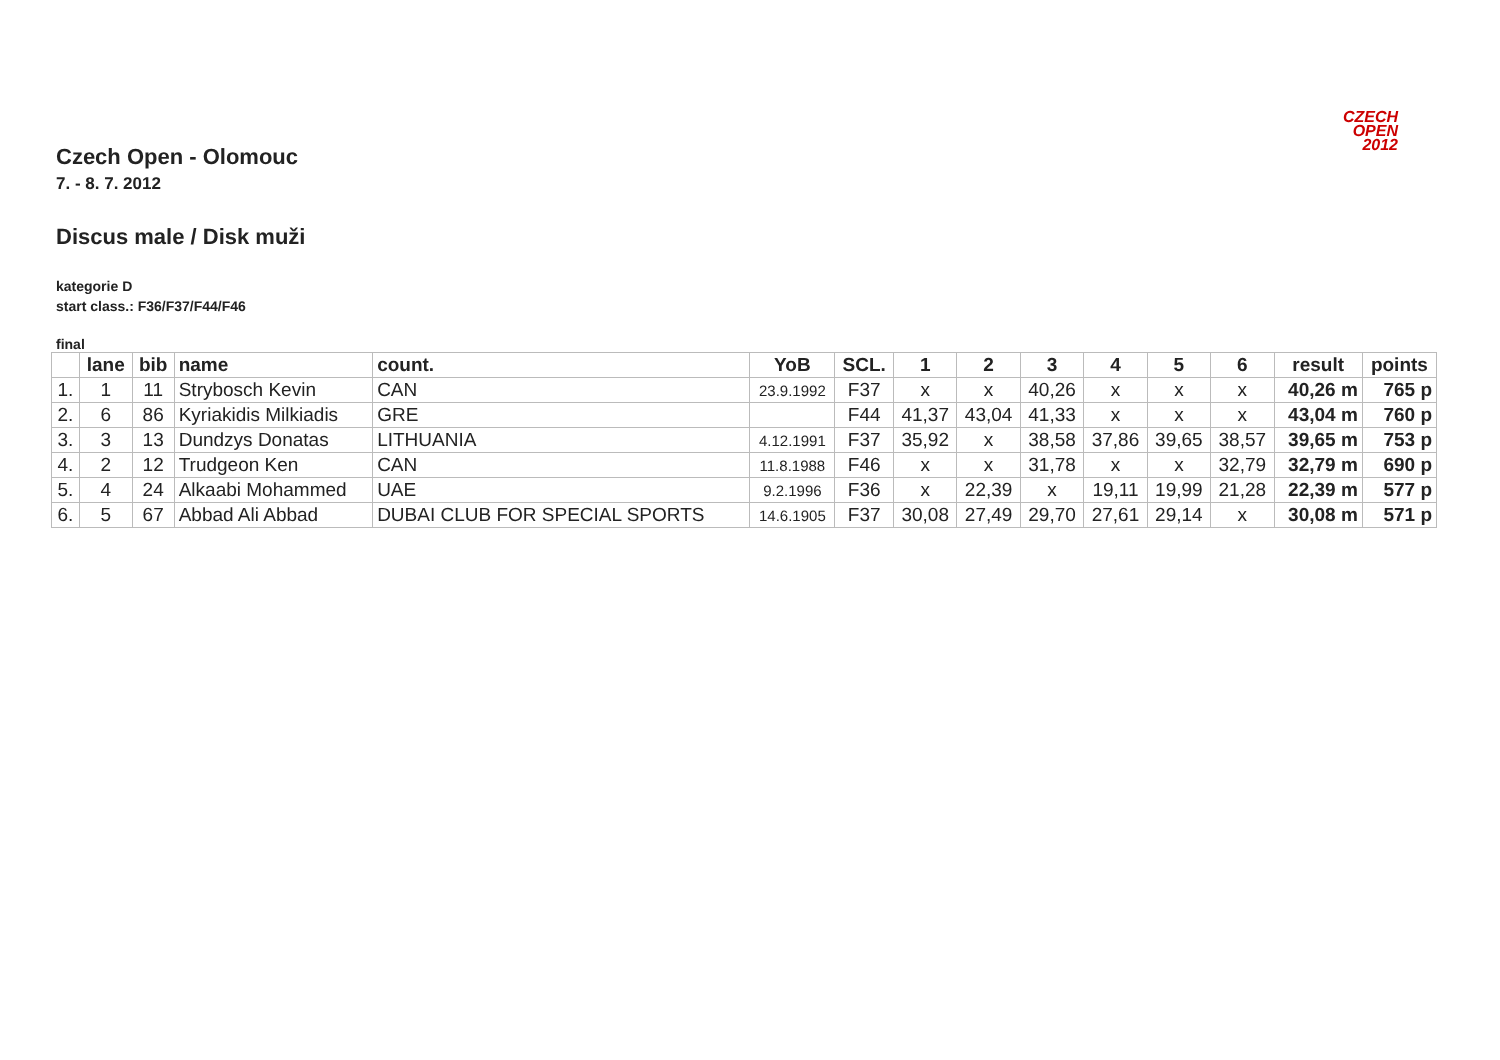CZECH
OPEN
2012
Czech Open - Olomouc
7. - 8. 7. 2012
Discus male / Disk muži
kategorie D
start class.: F36/F37/F44/F46
final
| | lane | bib | name | count. | YoB | SCL. | 1 | 2 | 3 | 4 | 5 | 6 | result | points |
| --- | --- | --- | --- | --- | --- | --- | --- | --- | --- | --- | --- | --- | --- | --- |
| 1. | 1 | 11 | Strybosch Kevin | CAN | 23.9.1992 | F37 | x | x | 40,26 | x | x | x | 40,26 m | 765 p |
| 2. | 6 | 86 | Kyriakidis Milkiadis | GRE | | F44 | 41,37 | 43,04 | 41,33 | x | x | x | 43,04 m | 760 p |
| 3. | 3 | 13 | Dundzys Donatas | LITHUANIA | 4.12.1991 | F37 | 35,92 | x | 38,58 | 37,86 | 39,65 | 38,57 | 39,65 m | 753 p |
| 4. | 2 | 12 | Trudgeon Ken | CAN | 11.8.1988 | F46 | x | x | 31,78 | x | x | 32,79 | 32,79 m | 690 p |
| 5. | 4 | 24 | Alkaabi Mohammed | UAE | 9.2.1996 | F36 | x | 22,39 | x | 19,11 | 19,99 | 21,28 | 22,39 m | 577 p |
| 6. | 5 | 67 | Abbad Ali Abbad | DUBAI CLUB FOR SPECIAL SPORTS | 14.6.1905 | F37 | 30,08 | 27,49 | 29,70 | 27,61 | 29,14 | x | 30,08 m | 571 p |